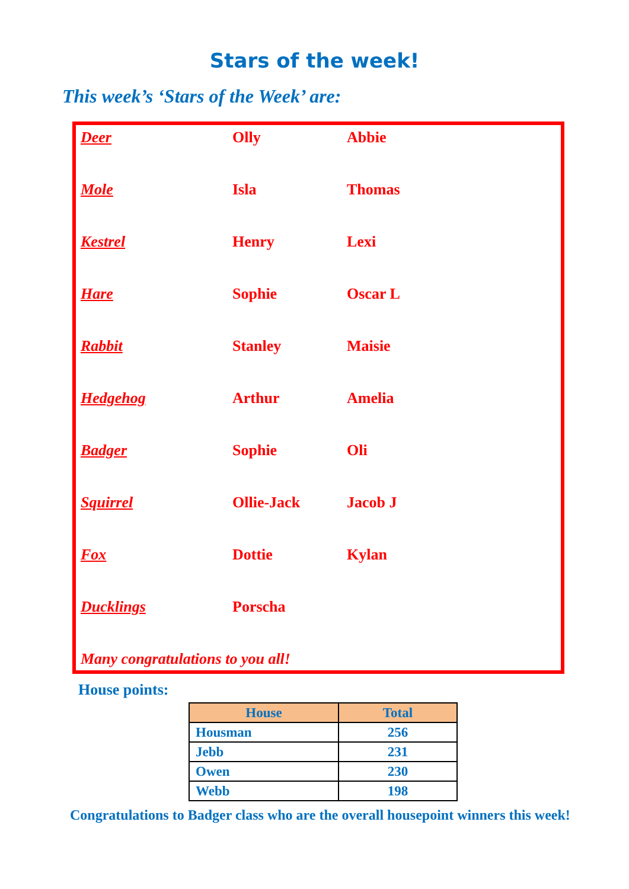Stars of the week!
This week’s ‘Stars of the Week’ are:
| Deer | Olly | Abbie |
| Mole | Isla | Thomas |
| Kestrel | Henry | Lexi |
| Hare | Sophie | Oscar L |
| Rabbit | Stanley | Maisie |
| Hedgehog | Arthur | Amelia |
| Badger | Sophie | Oli |
| Squirrel | Ollie-Jack | Jacob J |
| Fox | Dottie | Kylan |
| Ducklings | Porscha | |
Many congratulations to you all!
House points:
| House | Total |
| --- | --- |
| Housman | 256 |
| Jebb | 231 |
| Owen | 230 |
| Webb | 198 |
Congratulations to Badger class who are the overall housepoint winners this week!